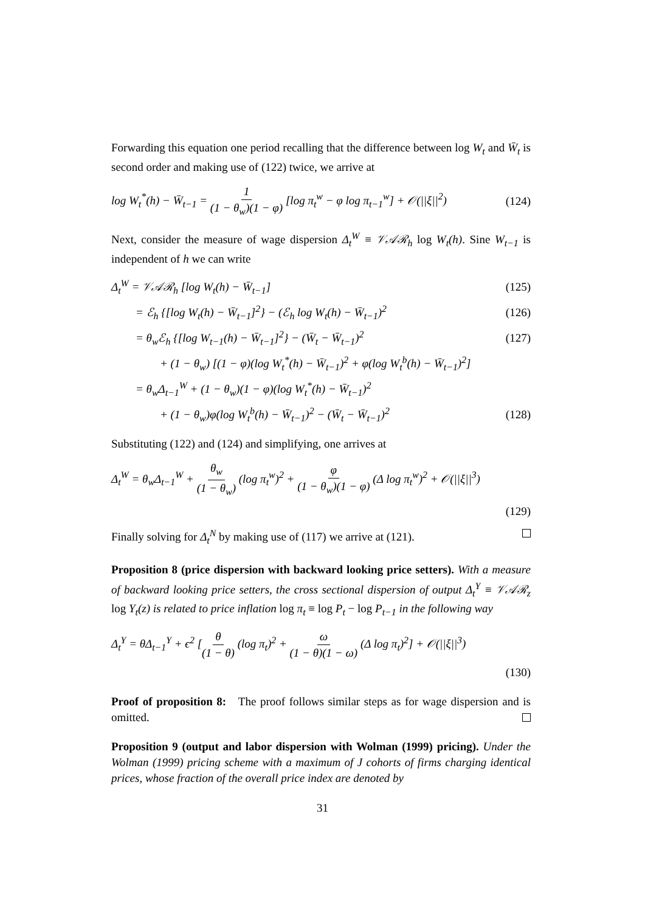Forwarding this equation one period recalling that the difference between log W<sub>t</sub> and W̄<sub>t</sub> is second order and making use of (122) twice, we arrive at
log W<sub>t</sub><sup>*</sup>(h) − W̄<sub>t−1</sub> = 1 (1 − θ<sub>w</sub>)(1 − φ) [log π<sub>t</sub><sup>w</sup> − φ log π<sub>t−1</sub><sup>w</sup>] + 𝒪(||ξ||<sup>2</sup>) (124)
Next, consider the measure of wage dispersion Δ<sub>t</sub><sup>W</sup> ≡ 𝒱𝒜ℛ<sub>h</sub> log W<sub>t</sub>(h). Sine W<sub>t−1</sub> is independent of h we can write
Δ<sub>t</sub><sup>W</sup> = 𝒱𝒜ℛ<sub>h</sub> [log W<sub>t</sub>(h) − W̄<sub>t−1</sub>] (125)
= ℰ<sub>h</sub> {[log W<sub>t</sub>(h) − W̄<sub>t−1</sub>]<sup>2</sup>} − (ℰ<sub>h</sub> log W<sub>t</sub>(h) − W̄<sub>t−1</sub>)<sup>2</sup> (126)
= θ<sub>w</sub>ℰ<sub>h</sub> {[log W<sub>t−1</sub>(h) − W̄<sub>t−1</sub>]<sup>2</sup>} − (W̄<sub>t</sub> − W̄<sub>t−1</sub>)<sup>2</sup> (127)
+ (1 − θ<sub>w</sub>) [(1 − φ)(log W<sub>t</sub><sup>*</sup>(h) − W̄<sub>t−1</sub>)<sup>2</sup> + φ(log W<sub>t</sub><sup>b</sup>(h) − W̄<sub>t−1</sub>)<sup>2</sup>]
= θ<sub>w</sub>Δ<sub>t−1</sub><sup>W</sup> + (1 − θ<sub>w</sub>)(1 − φ)(log W<sub>t</sub><sup>*</sup>(h) − W̄<sub>t−1</sub>)<sup>2</sup>
+ (1 − θ<sub>w</sub>)φ(log W<sub>t</sub><sup>b</sup>(h) − W̄<sub>t−1</sub>)<sup>2</sup> − (W̄<sub>t</sub> − W̄<sub>t−1</sub>)<sup>2</sup> (128)
Substituting (122) and (124) and simplifying, one arrives at
Δ<sub>t</sub><sup>W</sup> = θ<sub>w</sub>Δ<sub>t−1</sub><sup>W</sup> + θ<sub>w</sub> (1 − θ<sub>w</sub>) (log π<sub>t</sub><sup>w</sup>)<sup>2</sup> + φ (1 − θ<sub>w</sub>)(1 − φ) (Δ log π<sub>t</sub><sup>w</sup>)<sup>2</sup> + 𝒪(||ξ||<sup>3</sup>)
(129)
Finally solving for Δ<sub>t</sub><sup>N</sup> by making use of (117) we arrive at (121).
Proposition 8 (price dispersion with backward looking price setters). With a measure of backward looking price setters, the cross sectional dispersion of output Δ<sub>t</sub><sup>Y</sup> ≡ 𝒱𝒜ℛ<sub>z</sub> log Y<sub>t</sub>(z) is related to price inflation log π<sub>t</sub> ≡ log P<sub>t</sub> − log P<sub>t−1</sub> in the following way
Δ<sub>t</sub><sup>Y</sup> = θΔ<sub>t−1</sub><sup>Y</sup> + ϵ<sup>2</sup> [θ (1 − θ) (log π<sub>t</sub>)<sup>2</sup> + ω (1 − θ)(1 − ω) (Δ log π<sub>t</sub>)<sup>2</sup>] + 𝒪(||ξ||<sup>3</sup>)
(130)
Proof of proposition 8: The proof follows similar steps as for wage dispersion and is omitted.
Proposition 9 (output and labor dispersion with Wolman (1999) pricing). Under the Wolman (1999) pricing scheme with a maximum of J cohorts of firms charging identical prices, whose fraction of the overall price index are denoted by
31